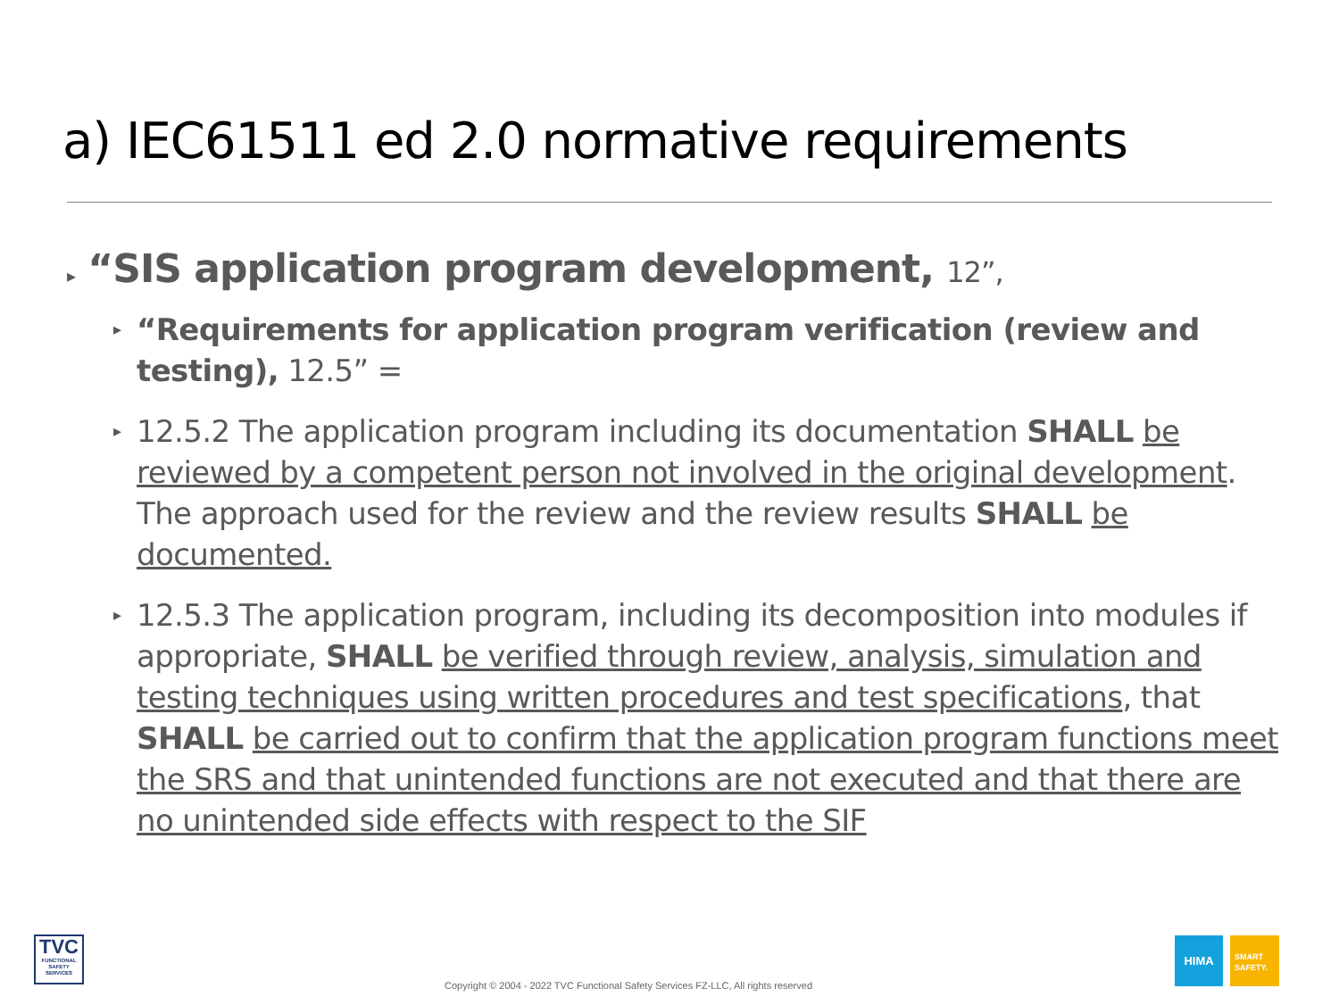a) IEC61511 ed 2.0 normative requirements
▸ “SIS application program development, 12”,
▸ “Requirements for application program verification (review and testing), 12.5” =
▸ 12.5.2 The application program including its documentation SHALL be reviewed by a competent person not involved in the original development. The approach used for the review and the review results SHALL be documented.
▸ 12.5.3 The application program, including its decomposition into modules if appropriate, SHALL be verified through review, analysis, simulation and testing techniques using written procedures and test specifications, that SHALL be carried out to confirm that the application program functions meet the SRS and that unintended functions are not executed and that there are no unintended side effects with respect to the SIF
TVC
FUNCTIONAL SAFETY SERVICES
Copyright © 2004 - 2022 TVC Functional Safety Services FZ-LLC, All rights reserved
HIMA
SMART
SAFETY.